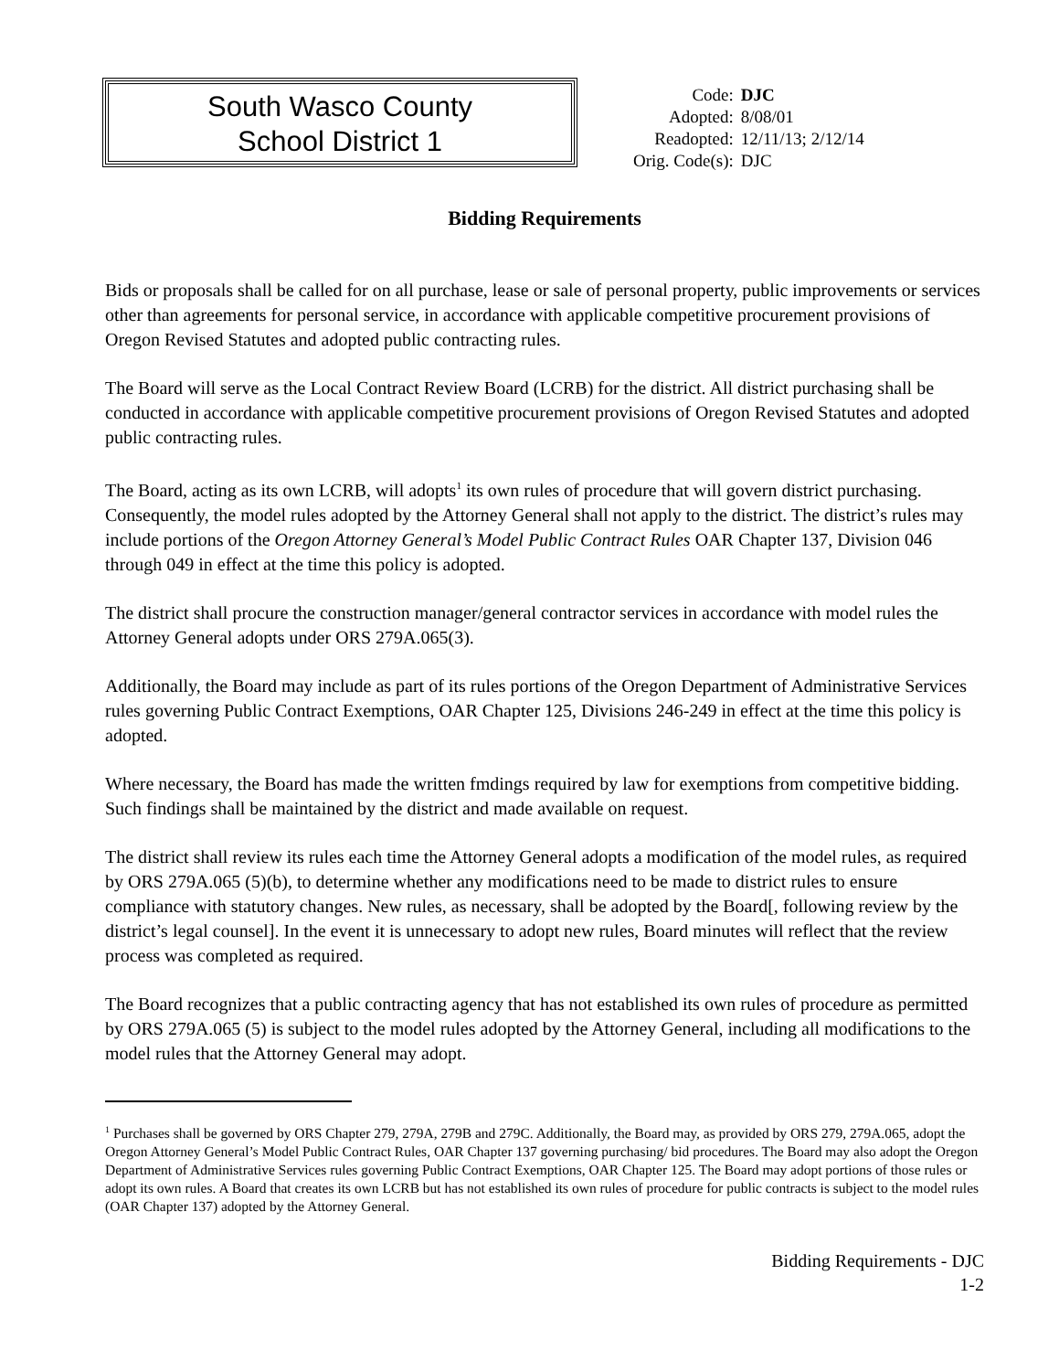South Wasco County
School District 1
| Code: | DJC |
| Adopted: | 8/08/01 |
| Readopted: | 12/11/13; 2/12/14 |
| Orig. Code(s): | DJC |
Bidding Requirements
Bids or proposals shall be called for on all purchase, lease or sale of personal property, public improvements or services other than agreements for personal service, in accordance with applicable competitive procurement provisions of Oregon Revised Statutes and adopted public contracting rules.
The Board will serve as the Local Contract Review Board (LCRB) for the district. All district purchasing shall be conducted in accordance with applicable competitive procurement provisions of Oregon Revised Statutes and adopted public contracting rules.
The Board, acting as its own LCRB, will adopts<sup>1</sup> its own rules of procedure that will govern district purchasing. Consequently, the model rules adopted by the Attorney General shall not apply to the district. The district’s rules may include portions of the Oregon Attorney General’s Model Public Contract Rules OAR Chapter 137, Division 046 through 049 in effect at the time this policy is adopted.
The district shall procure the construction manager/general contractor services in accordance with model rules the Attorney General adopts under ORS 279A.065(3).
Additionally, the Board may include as part of its rules portions of the Oregon Department of Administrative Services rules governing Public Contract Exemptions, OAR Chapter 125, Divisions 246-249 in effect at the time this policy is adopted.
Where necessary, the Board has made the written fmdings required by law for exemptions from competitive bidding. Such findings shall be maintained by the district and made available on request.
The district shall review its rules each time the Attorney General adopts a modification of the model rules, as required by ORS 279A.065 (5)(b), to determine whether any modifications need to be made to district rules to ensure compliance with statutory changes. New rules, as necessary, shall be adopted by the Board[, following review by the district’s legal counsel]. In the event it is unnecessary to adopt new rules, Board minutes will reflect that the review process was completed as required.
The Board recognizes that a public contracting agency that has not established its own rules of procedure as permitted by ORS 279A.065 (5) is subject to the model rules adopted by the Attorney General, including all modifications to the model rules that the Attorney General may adopt.
<sup>1</sup> Purchases shall be governed by ORS Chapter 279, 279A, 279B and 279C. Additionally, the Board may, as provided by ORS 279, 279A.065, adopt the Oregon Attorney General’s Model Public Contract Rules, OAR Chapter 137 governing purchasing/ bid procedures. The Board may also adopt the Oregon Department of Administrative Services rules governing Public Contract Exemptions, OAR Chapter 125. The Board may adopt portions of those rules or adopt its own rules. A Board that creates its own LCRB but has not established its own rules of procedure for public contracts is subject to the model rules (OAR Chapter 137) adopted by the Attorney General.
Bidding Requirements - DJC
1-2